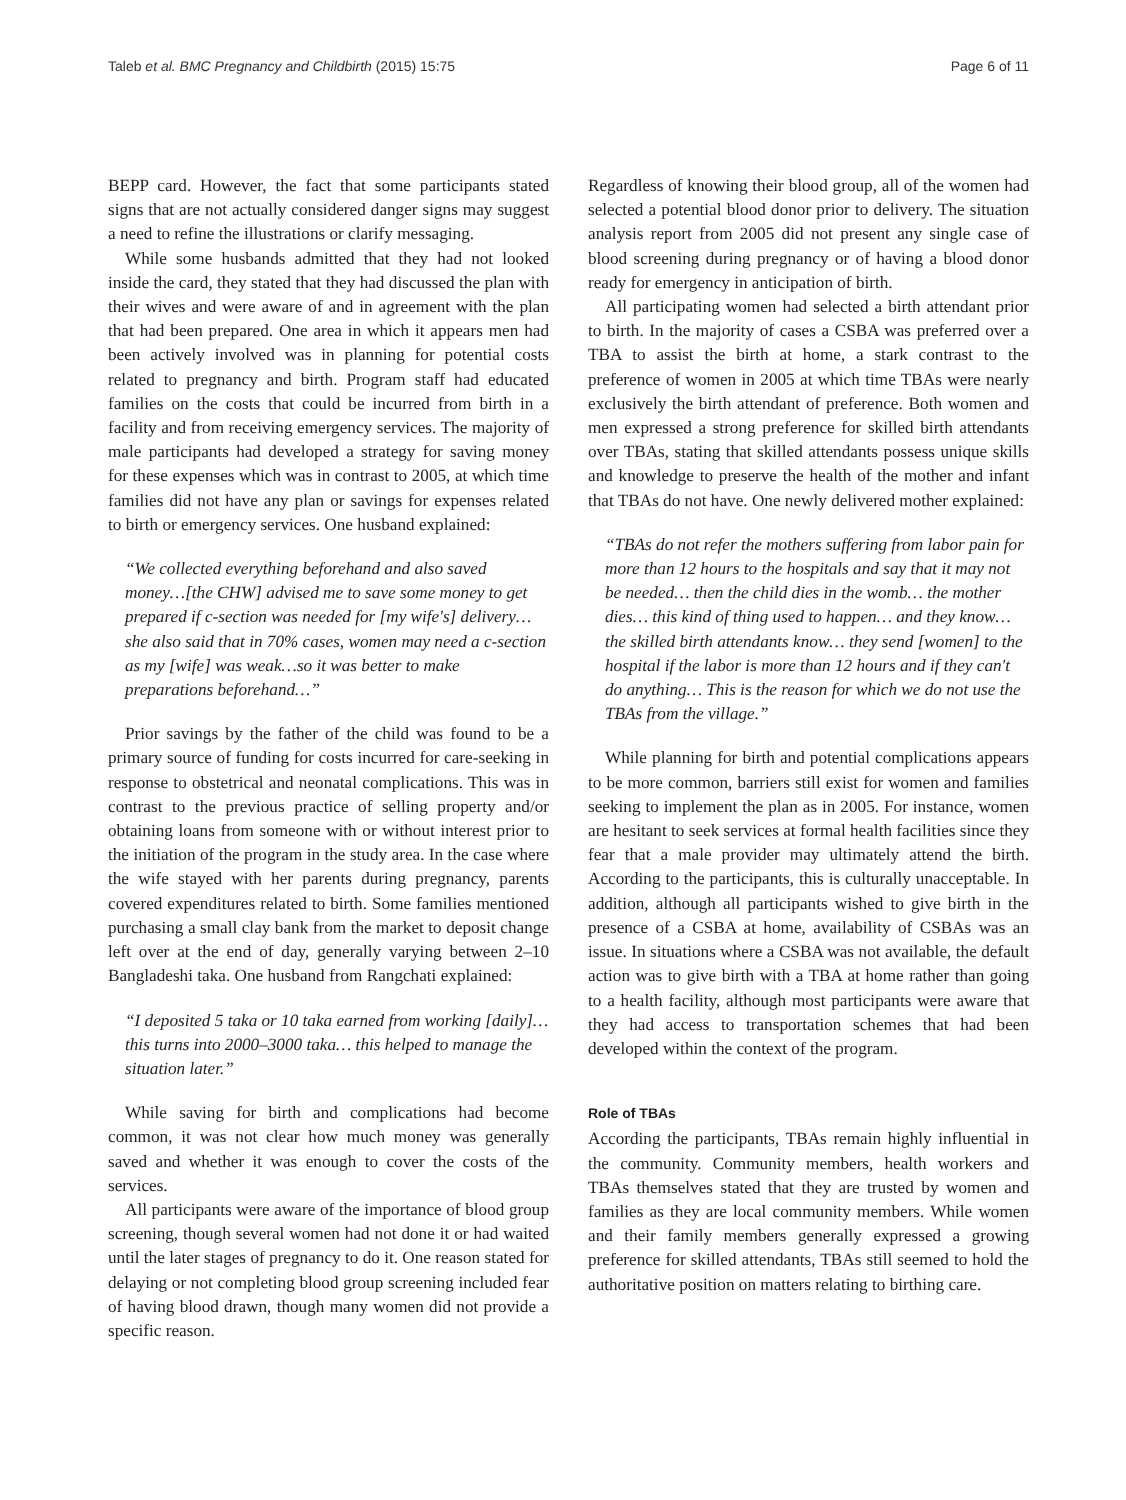Taleb et al. BMC Pregnancy and Childbirth (2015) 15:75 Page 6 of 11
BEPP card. However, the fact that some participants stated signs that are not actually considered danger signs may suggest a need to refine the illustrations or clarify messaging.
While some husbands admitted that they had not looked inside the card, they stated that they had discussed the plan with their wives and were aware of and in agreement with the plan that had been prepared. One area in which it appears men had been actively involved was in planning for potential costs related to pregnancy and birth. Program staff had educated families on the costs that could be incurred from birth in a facility and from receiving emergency services. The majority of male participants had developed a strategy for saving money for these expenses which was in contrast to 2005, at which time families did not have any plan or savings for expenses related to birth or emergency services. One husband explained:
“We collected everything beforehand and also saved money…[the CHW] advised me to save some money to get prepared if c-section was needed for [my wife's] delivery…she also said that in 70% cases, women may need a c-section as my [wife] was weak…so it was better to make preparations beforehand…”
Prior savings by the father of the child was found to be a primary source of funding for costs incurred for care-seeking in response to obstetrical and neonatal complications. This was in contrast to the previous practice of selling property and/or obtaining loans from someone with or without interest prior to the initiation of the program in the study area. In the case where the wife stayed with her parents during pregnancy, parents covered expenditures related to birth. Some families mentioned purchasing a small clay bank from the market to deposit change left over at the end of day, generally varying between 2–10 Bangladeshi taka. One husband from Rangchati explained:
“I deposited 5 taka or 10 taka earned from working [daily]… this turns into 2000–3000 taka… this helped to manage the situation later.”
While saving for birth and complications had become common, it was not clear how much money was generally saved and whether it was enough to cover the costs of the services.
All participants were aware of the importance of blood group screening, though several women had not done it or had waited until the later stages of pregnancy to do it. One reason stated for delaying or not completing blood group screening included fear of having blood drawn, though many women did not provide a specific reason.
Regardless of knowing their blood group, all of the women had selected a potential blood donor prior to delivery. The situation analysis report from 2005 did not present any single case of blood screening during pregnancy or of having a blood donor ready for emergency in anticipation of birth.
All participating women had selected a birth attendant prior to birth. In the majority of cases a CSBA was preferred over a TBA to assist the birth at home, a stark contrast to the preference of women in 2005 at which time TBAs were nearly exclusively the birth attendant of preference. Both women and men expressed a strong preference for skilled birth attendants over TBAs, stating that skilled attendants possess unique skills and knowledge to preserve the health of the mother and infant that TBAs do not have. One newly delivered mother explained:
“TBAs do not refer the mothers suffering from labor pain for more than 12 hours to the hospitals and say that it may not be needed… then the child dies in the womb… the mother dies… this kind of thing used to happen… and they know… the skilled birth attendants know… they send [women] to the hospital if the labor is more than 12 hours and if they can't do anything… This is the reason for which we do not use the TBAs from the village.”
While planning for birth and potential complications appears to be more common, barriers still exist for women and families seeking to implement the plan as in 2005. For instance, women are hesitant to seek services at formal health facilities since they fear that a male provider may ultimately attend the birth. According to the participants, this is culturally unacceptable. In addition, although all participants wished to give birth in the presence of a CSBA at home, availability of CSBAs was an issue. In situations where a CSBA was not available, the default action was to give birth with a TBA at home rather than going to a health facility, although most participants were aware that they had access to transportation schemes that had been developed within the context of the program.
Role of TBAs
According the participants, TBAs remain highly influential in the community. Community members, health workers and TBAs themselves stated that they are trusted by women and families as they are local community members. While women and their family members generally expressed a growing preference for skilled attendants, TBAs still seemed to hold the authoritative position on matters relating to birthing care.